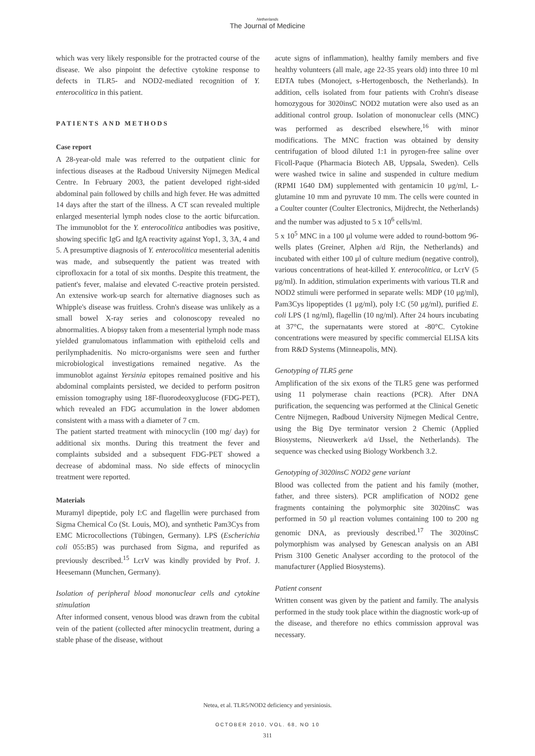Netherlands
The Journal of Medicine
which was very likely responsible for the protracted course of the disease. We also pinpoint the defective cytokine response to defects in TLR5- and NOD2-mediated recognition of Y. enterocolitica in this patient.
PATIENTS AND METHODS
Case report
A 28-year-old male was referred to the outpatient clinic for infectious diseases at the Radboud University Nijmegen Medical Centre. In February 2003, the patient developed right-sided abdominal pain followed by chills and high fever. He was admitted 14 days after the start of the illness. A CT scan revealed multiple enlarged mesenterial lymph nodes close to the aortic bifurcation. The immunoblot for the Y. enterocolitica antibodies was positive, showing specific IgG and IgA reactivity against Yop1, 3, 3A, 4 and 5. A presumptive diagnosis of Y. enterocolitica mesenterial adenitis was made, and subsequently the patient was treated with ciprofloxacin for a total of six months. Despite this treatment, the patient's fever, malaise and elevated C-reactive protein persisted. An extensive work-up search for alternative diagnoses such as Whipple's disease was fruitless. Crohn's disease was unlikely as a small bowel X-ray series and colonoscopy revealed no abnormalities. A biopsy taken from a mesenterial lymph node mass yielded granulomatous inflammation with epitheloid cells and perilymphadenitis. No micro-organisms were seen and further microbiological investigations remained negative. As the immunoblot against Yersinia epitopes remained positive and his abdominal complaints persisted, we decided to perform positron emission tomography using 18F-fluorodeoxyglucose (FDG-PET), which revealed an FDG accumulation in the lower abdomen consistent with a mass with a diameter of 7 cm.
The patient started treatment with minocyclin (100 mg/ day) for additional six months. During this treatment the fever and complaints subsided and a subsequent FDG-PET showed a decrease of abdominal mass. No side effects of minocyclin treatment were reported.
Materials
Muramyl dipeptide, poly I:C and flagellin were purchased from Sigma Chemical Co (St. Louis, MO), and synthetic Pam3Cys from EMC Microcollections (Tübingen, Germany). LPS (Escherichia coli 055:B5) was purchased from Sigma, and repurifed as previously described.<sup>15</sup> LcrV was kindly provided by Prof. J. Heesemann (Munchen, Germany).
Isolation of peripheral blood mononuclear cells and cytokine stimulation
After informed consent, venous blood was drawn from the cubital vein of the patient (collected after minocyclin treatment, during a stable phase of the disease, without
acute signs of inflammation), healthy family members and five healthy volunteers (all male, age 22-35 years old) into three 10 ml EDTA tubes (Monoject, s-Hertogenbosch, the Netherlands). In addition, cells isolated from four patients with Crohn's disease homozygous for 3020insC NOD2 mutation were also used as an additional control group. Isolation of mononuclear cells (MNC) was performed as described elsewhere,<sup>16</sup> with minor modifications. The MNC fraction was obtained by density centrifugation of blood diluted 1:1 in pyrogen-free saline over Ficoll-Paque (Pharmacia Biotech AB, Uppsala, Sweden). Cells were washed twice in saline and suspended in culture medium (RPMI 1640 DM) supplemented with gentamicin 10 μg/ml, L-glutamine 10 mm and pyruvate 10 mm. The cells were counted in a Coulter counter (Coulter Electronics, Mijdrecht, the Netherlands) and the number was adjusted to 5 x 10<sup>6</sup> cells/ml.
5 x 10<sup>5</sup> MNC in a 100 μl volume were added to round-bottom 96-wells plates (Greiner, Alphen a/d Rijn, the Netherlands) and incubated with either 100 μl of culture medium (negative control), various concentrations of heat-killed Y. enterocolitica, or LcrV (5 μg/ml). In addition, stimulation experiments with various TLR and NOD2 stimuli were performed in separate wells: MDP (10 μg/ml), Pam3Cys lipopeptides (1 μg/ml), poly I:C (50 μg/ml), purified E. coli LPS (1 ng/ml), flagellin (10 ng/ml). After 24 hours incubating at 37°C, the supernatants were stored at -80°C. Cytokine concentrations were measured by specific commercial ELISA kits from R&D Systems (Minneapolis, MN).
Genotyping of TLR5 gene
Amplification of the six exons of the TLR5 gene was performed using 11 polymerase chain reactions (PCR). After DNA purification, the sequencing was performed at the Clinical Genetic Centre Nijmegen, Radboud University Nijmegen Medical Centre, using the Big Dye terminator version 2 Chemic (Applied Biosystems, Nieuwerkerk a/d IJssel, the Netherlands). The sequence was checked using Biology Workbench 3.2.
Genotyping of 3020insC NOD2 gene variant
Blood was collected from the patient and his family (mother, father, and three sisters). PCR amplification of NOD2 gene fragments containing the polymorphic site 3020insC was performed in 50 μl reaction volumes containing 100 to 200 ng genomic DNA, as previously described.<sup>17</sup> The 3020insC polymorphism was analysed by Genescan analysis on an ABI Prism 3100 Genetic Analyser according to the protocol of the manufacturer (Applied Biosystems).
Patient consent
Written consent was given by the patient and family. The analysis performed in the study took place within the diagnostic work-up of the disease, and therefore no ethics commission approval was necessary.
Netea, et al. TLR5/NOD2 deficiency and yersiniosis.
OCTOBER 2010, VOL. 68, NO 10
311